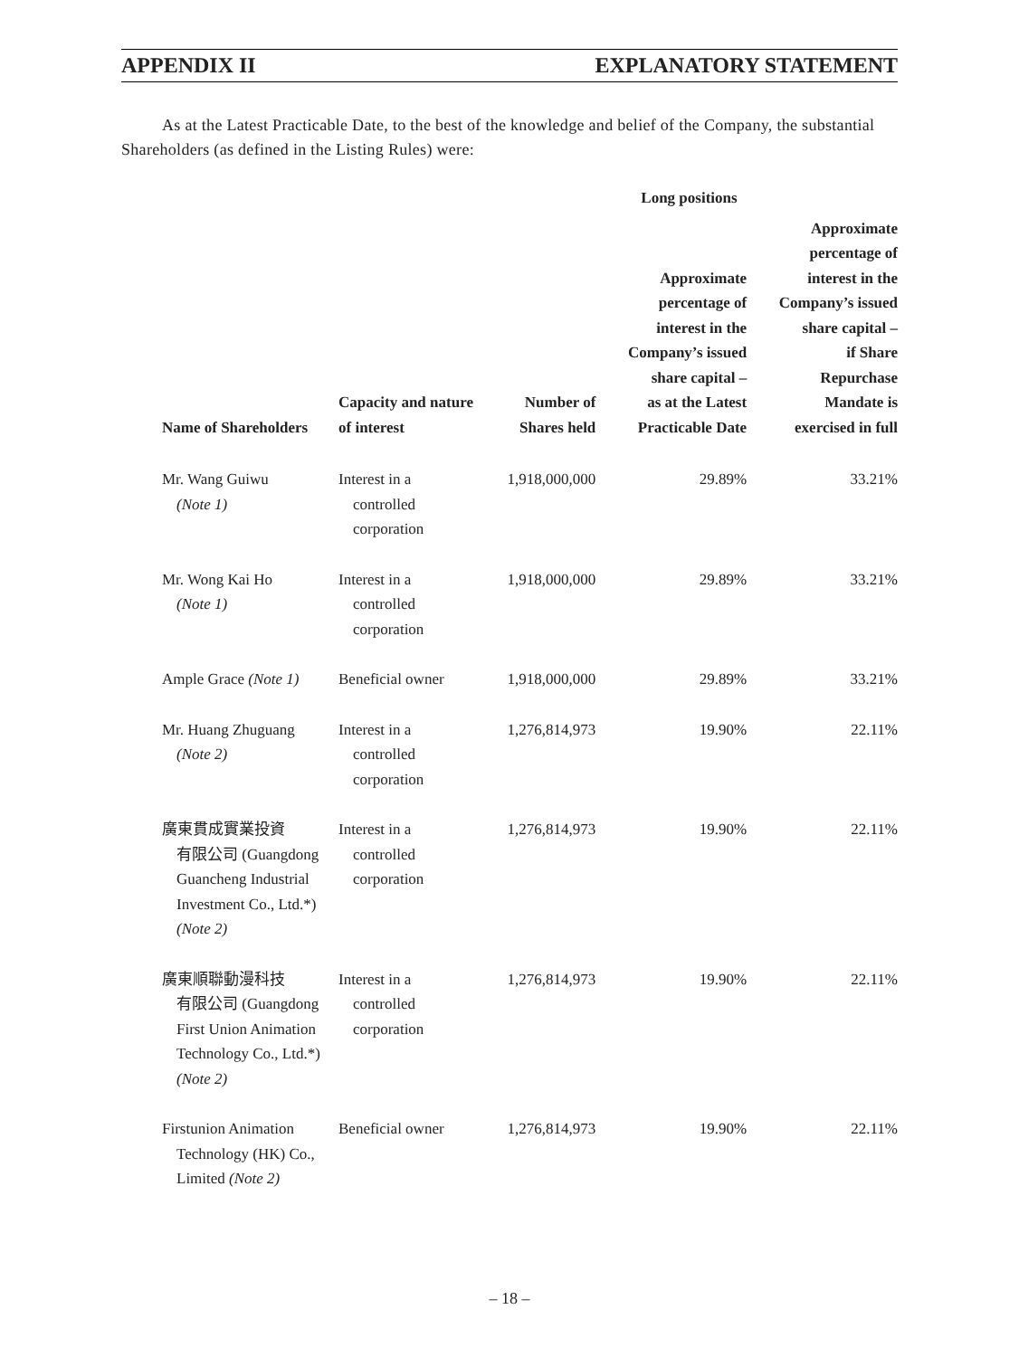APPENDIX II EXPLANATORY STATEMENT
As at the Latest Practicable Date, to the best of the knowledge and belief of the Company, the substantial Shareholders (as defined in the Listing Rules) were:
| | | | Long positions | |
| --- | --- | --- | --- | --- |
| Name of Shareholders | Capacity and nature of interest | Number of Shares held | Approximate percentage of interest in the Company’s issued share capital – as at the Latest Practicable Date | Approximate percentage of interest in the Company’s issued share capital – if Share Repurchase Mandate is exercised in full |
| Mr. Wang Guiwu (Note 1) | Interest in a controlled corporation | 1,918,000,000 | 29.89% | 33.21% |
| Mr. Wong Kai Ho (Note 1) | Interest in a controlled corporation | 1,918,000,000 | 29.89% | 33.21% |
| Ample Grace (Note 1) | Beneficial owner | 1,918,000,000 | 29.89% | 33.21% |
| Mr. Huang Zhuguang (Note 2) | Interest in a controlled corporation | 1,276,814,973 | 19.90% | 22.11% |
| 廣東貫成實業投資 有限公司 (Guangdong Guancheng Industrial Investment Co., Ltd.*) (Note 2) | Interest in a controlled corporation | 1,276,814,973 | 19.90% | 22.11% |
| 廣東順聯動漫科技 有限公司 (Guangdong First Union Animation Technology Co., Ltd.*) (Note 2) | Interest in a controlled corporation | 1,276,814,973 | 19.90% | 22.11% |
| Firstunion Animation Technology (HK) Co., Limited (Note 2) | Beneficial owner | 1,276,814,973 | 19.90% | 22.11% |
– 18 –